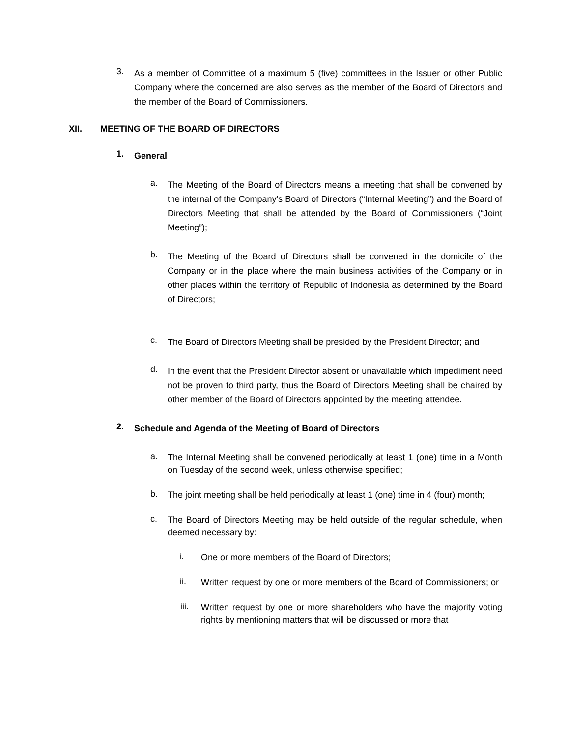3.
As a member of Committee of a maximum 5 (five) committees in the Issuer or other Public Company where the concerned are also serves as the member of the Board of Directors and the member of the Board of Commissioners.
XII. MEETING OF THE BOARD OF DIRECTORS
1.
General
a.
The Meeting of the Board of Directors means a meeting that shall be convened by the internal of the Company’s Board of Directors (“Internal Meeting”) and the Board of Directors Meeting that shall be attended by the Board of Commissioners (“Joint Meeting”);
b.
The Meeting of the Board of Directors shall be convened in the domicile of the Company or in the place where the main business activities of the Company or in other places within the territory of Republic of Indonesia as determined by the Board of Directors;
c.
The Board of Directors Meeting shall be presided by the President Director; and
d.
In the event that the President Director absent or unavailable which impediment need not be proven to third party, thus the Board of Directors Meeting shall be chaired by other member of the Board of Directors appointed by the meeting attendee.
2.
Schedule and Agenda of the Meeting of Board of Directors
a.
The Internal Meeting shall be convened periodically at least 1 (one) time in a Month on Tuesday of the second week, unless otherwise specified;
b.
The joint meeting shall be held periodically at least 1 (one) time in 4 (four) month;
c.
The Board of Directors Meeting may be held outside of the regular schedule, when deemed necessary by:
i.
One or more members of the Board of Directors;
ii.
Written request by one or more members of the Board of Commissioners; or
iii.
Written request by one or more shareholders who have the majority voting rights by mentioning matters that will be discussed or more that